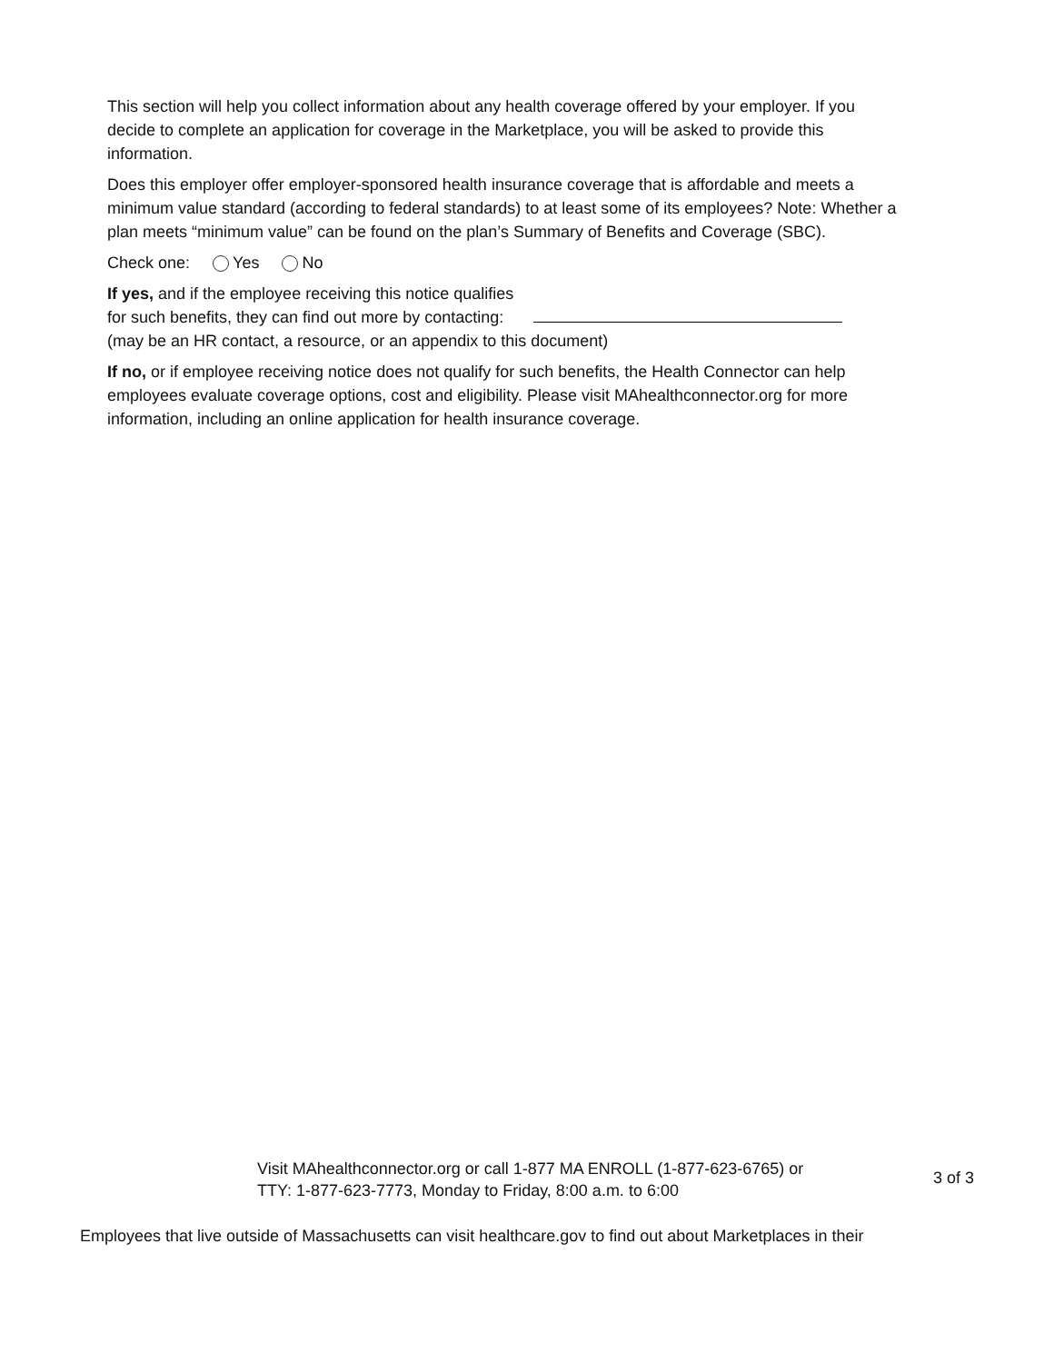This section will help you collect information about any health coverage offered by your employer. If you decide to complete an application for coverage in the Marketplace, you will be asked to provide this information.
Does this employer offer employer-sponsored health insurance coverage that is affordable and meets a minimum value standard (according to federal standards) to at least some of its employees? Note: Whether a plan meets “minimum value” can be found on the plan’s Summary of Benefits and Coverage (SBC).
Check one: Yes No
If yes, and if the employee receiving this notice qualifies
for such benefits, they can find out more by contacting:
(may be an HR contact, a resource, or an appendix to this document)
If no, or if employee receiving notice does not qualify for such benefits, the Health Connector can help employees evaluate coverage options, cost and eligibility. Please visit MAhealthconnector.org for more information, including an online application for health insurance coverage.
Visit MAhealthconnector.org or call 1-877 MA ENROLL (1-877-623-6765) or TTY: 1-877-623-7773, Monday to Friday, 8:00 a.m. to 6:00
3 of 3
Employees that live outside of Massachusetts can visit healthcare.gov to find out about Marketplaces in their